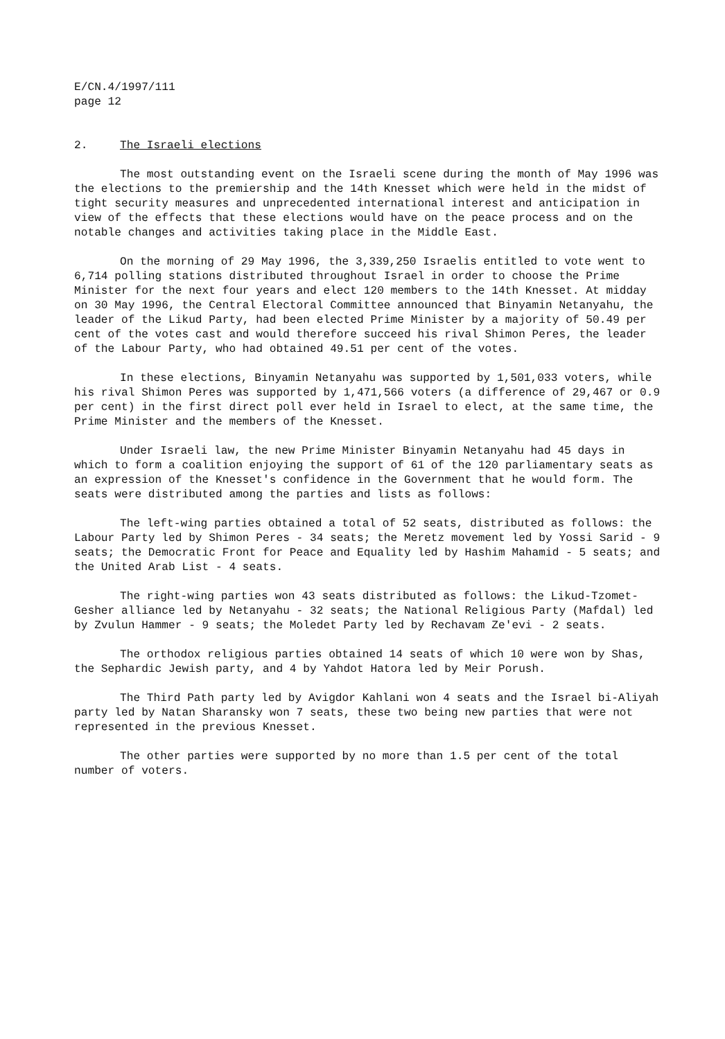E/CN.4/1997/111 page 12
2. The Israeli elections
The most outstanding event on the Israeli scene during the month of May 1996 was the elections to the premiership and the 14th Knesset which were held in the midst of tight security measures and unprecedented international interest and anticipation in view of the effects that these elections would have on the peace process and on the notable changes and activities taking place in the Middle East.
On the morning of 29 May 1996, the 3,339,250 Israelis entitled to vote went to 6,714 polling stations distributed throughout Israel in order to choose the Prime Minister for the next four years and elect 120 members to the 14th Knesset. At midday on 30 May 1996, the Central Electoral Committee announced that Binyamin Netanyahu, the leader of the Likud Party, had been elected Prime Minister by a majority of 50.49 per cent of the votes cast and would therefore succeed his rival Shimon Peres, the leader of the Labour Party, who had obtained 49.51 per cent of the votes.
In these elections, Binyamin Netanyahu was supported by 1,501,033 voters, while his rival Shimon Peres was supported by 1,471,566 voters (a difference of 29,467 or 0.9 per cent) in the first direct poll ever held in Israel to elect, at the same time, the Prime Minister and the members of the Knesset.
Under Israeli law, the new Prime Minister Binyamin Netanyahu had 45 days in which to form a coalition enjoying the support of 61 of the 120 parliamentary seats as an expression of the Knesset's confidence in the Government that he would form. The seats were distributed among the parties and lists as follows:
The left-wing parties obtained a total of 52 seats, distributed as follows: the Labour Party led by Shimon Peres - 34 seats; the Meretz movement led by Yossi Sarid - 9 seats; the Democratic Front for Peace and Equality led by Hashim Mahamid - 5 seats; and the United Arab List - 4 seats.
The right-wing parties won 43 seats distributed as follows: the Likud-Tzomet-Gesher alliance led by Netanyahu - 32 seats; the National Religious Party (Mafdal) led by Zvulun Hammer - 9 seats; the Moledet Party led by Rechavam Ze'evi - 2 seats.
The orthodox religious parties obtained 14 seats of which 10 were won by Shas, the Sephardic Jewish party, and 4 by Yahdot Hatora led by Meir Porush.
The Third Path party led by Avigdor Kahlani won 4 seats and the Israel bi-Aliyah party led by Natan Sharansky won 7 seats, these two being new parties that were not represented in the previous Knesset.
The other parties were supported by no more than 1.5 per cent of the total number of voters.